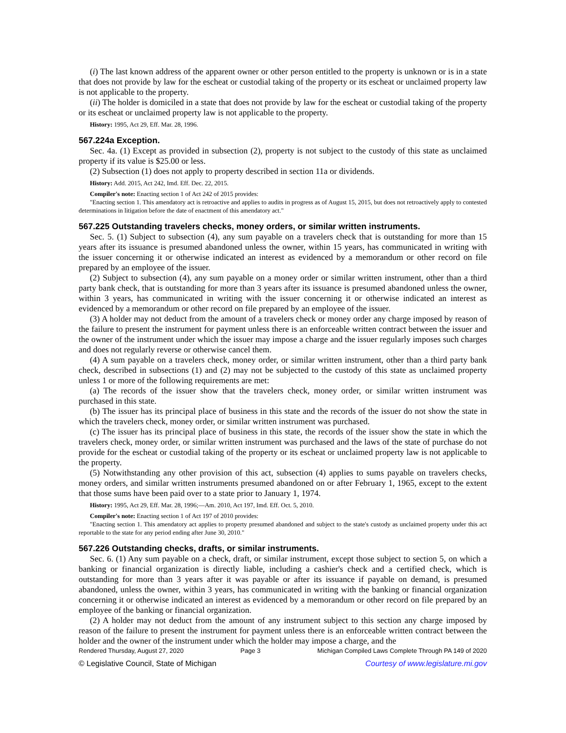(i) The last known address of the apparent owner or other person entitled to the property is unknown or is in a state that does not provide by law for the escheat or custodial taking of the property or its escheat or unclaimed property law is not applicable to the property.
(ii) The holder is domiciled in a state that does not provide by law for the escheat or custodial taking of the property or its escheat or unclaimed property law is not applicable to the property.
History: 1995, Act 29, Eff. Mar. 28, 1996.
567.224a Exception.
Sec. 4a. (1) Except as provided in subsection (2), property is not subject to the custody of this state as unclaimed property if its value is $25.00 or less.
(2) Subsection (1) does not apply to property described in section 11a or dividends.
History: Add. 2015, Act 242, Imd. Eff. Dec. 22, 2015.
Compiler's note: Enacting section 1 of Act 242 of 2015 provides:
"Enacting section 1. This amendatory act is retroactive and applies to audits in progress as of August 15, 2015, but does not retroactively apply to contested determinations in litigation before the date of enactment of this amendatory act."
567.225 Outstanding travelers checks, money orders, or similar written instruments.
Sec. 5. (1) Subject to subsection (4), any sum payable on a travelers check that is outstanding for more than 15 years after its issuance is presumed abandoned unless the owner, within 15 years, has communicated in writing with the issuer concerning it or otherwise indicated an interest as evidenced by a memorandum or other record on file prepared by an employee of the issuer.
(2) Subject to subsection (4), any sum payable on a money order or similar written instrument, other than a third party bank check, that is outstanding for more than 3 years after its issuance is presumed abandoned unless the owner, within 3 years, has communicated in writing with the issuer concerning it or otherwise indicated an interest as evidenced by a memorandum or other record on file prepared by an employee of the issuer.
(3) A holder may not deduct from the amount of a travelers check or money order any charge imposed by reason of the failure to present the instrument for payment unless there is an enforceable written contract between the issuer and the owner of the instrument under which the issuer may impose a charge and the issuer regularly imposes such charges and does not regularly reverse or otherwise cancel them.
(4) A sum payable on a travelers check, money order, or similar written instrument, other than a third party bank check, described in subsections (1) and (2) may not be subjected to the custody of this state as unclaimed property unless 1 or more of the following requirements are met:
(a) The records of the issuer show that the travelers check, money order, or similar written instrument was purchased in this state.
(b) The issuer has its principal place of business in this state and the records of the issuer do not show the state in which the travelers check, money order, or similar written instrument was purchased.
(c) The issuer has its principal place of business in this state, the records of the issuer show the state in which the travelers check, money order, or similar written instrument was purchased and the laws of the state of purchase do not provide for the escheat or custodial taking of the property or its escheat or unclaimed property law is not applicable to the property.
(5) Notwithstanding any other provision of this act, subsection (4) applies to sums payable on travelers checks, money orders, and similar written instruments presumed abandoned on or after February 1, 1965, except to the extent that those sums have been paid over to a state prior to January 1, 1974.
History: 1995, Act 29, Eff. Mar. 28, 1996;—Am. 2010, Act 197, Imd. Eff. Oct. 5, 2010.
Compiler's note: Enacting section 1 of Act 197 of 2010 provides:
"Enacting section 1. This amendatory act applies to property presumed abandoned and subject to the state's custody as unclaimed property under this act reportable to the state for any period ending after June 30, 2010."
567.226 Outstanding checks, drafts, or similar instruments.
Sec. 6. (1) Any sum payable on a check, draft, or similar instrument, except those subject to section 5, on which a banking or financial organization is directly liable, including a cashier's check and a certified check, which is outstanding for more than 3 years after it was payable or after its issuance if payable on demand, is presumed abandoned, unless the owner, within 3 years, has communicated in writing with the banking or financial organization concerning it or otherwise indicated an interest as evidenced by a memorandum or other record on file prepared by an employee of the banking or financial organization.
(2) A holder may not deduct from the amount of any instrument subject to this section any charge imposed by reason of the failure to present the instrument for payment unless there is an enforceable written contract between the holder and the owner of the instrument under which the holder may impose a charge, and the
Rendered Thursday, August 27, 2020 Page 3 Michigan Compiled Laws Complete Through PA 149 of 2020
© Legislative Council, State of Michigan Courtesy of www.legislature.mi.gov